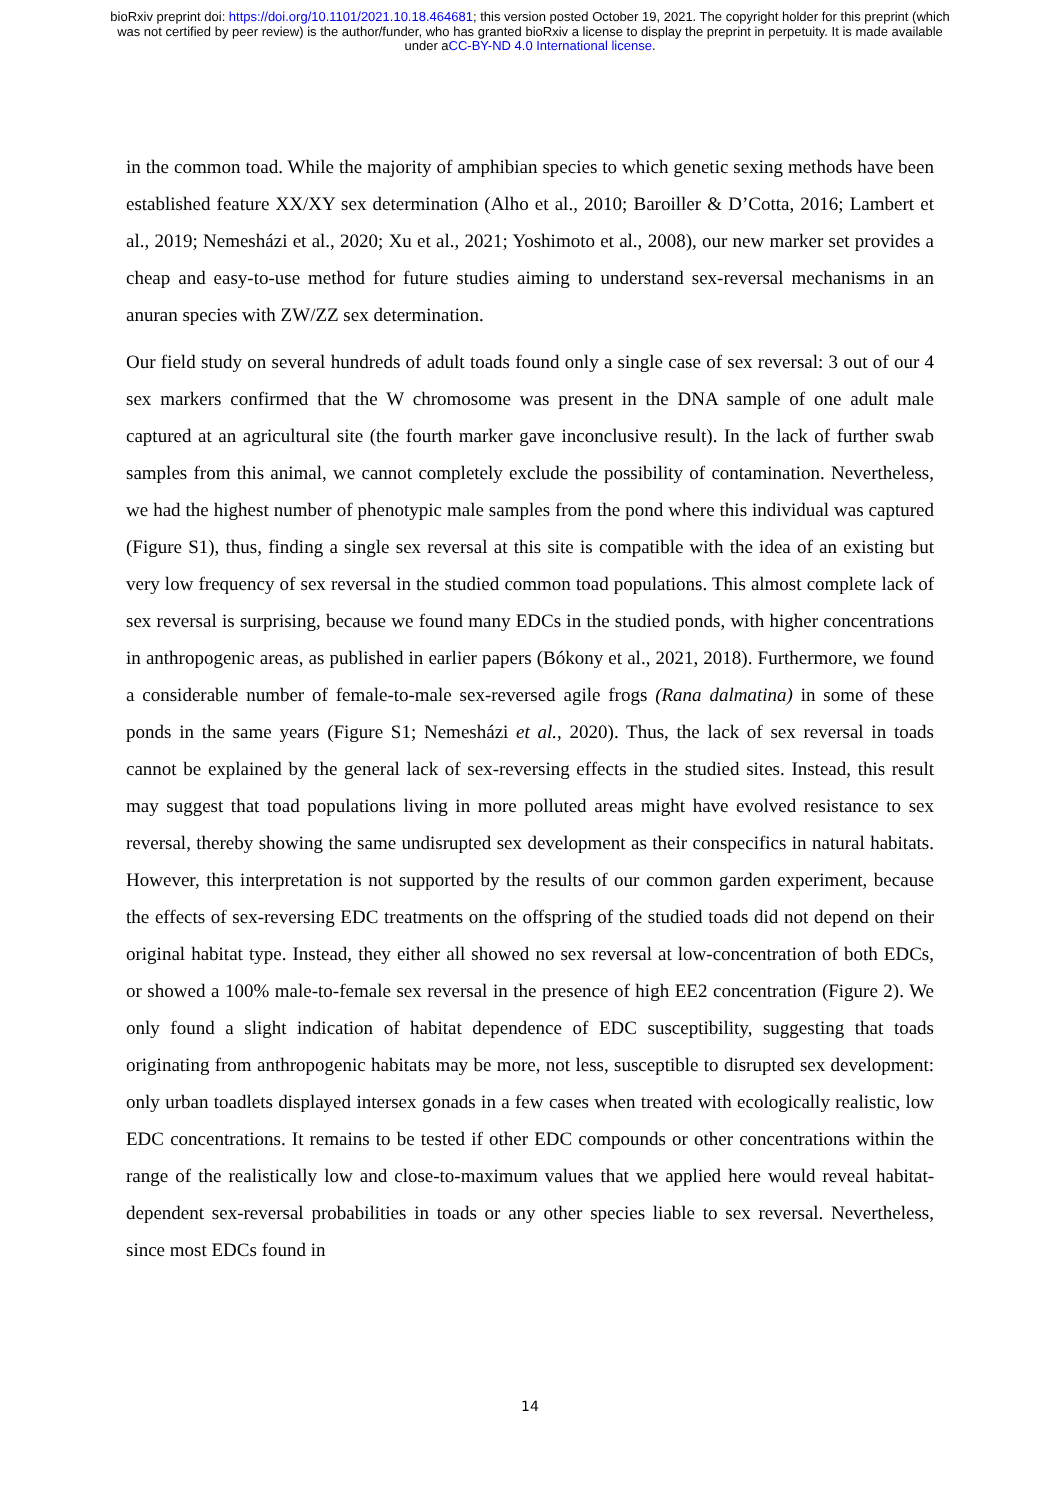bioRxiv preprint doi: https://doi.org/10.1101/2021.10.18.464681; this version posted October 19, 2021. The copyright holder for this preprint (which was not certified by peer review) is the author/funder, who has granted bioRxiv a license to display the preprint in perpetuity. It is made available under aCC-BY-ND 4.0 International license.
in the common toad. While the majority of amphibian species to which genetic sexing methods have been established feature XX/XY sex determination (Alho et al., 2010; Baroiller & D’Cotta, 2016; Lambert et al., 2019; Nemesházi et al., 2020; Xu et al., 2021; Yoshimoto et al., 2008), our new marker set provides a cheap and easy-to-use method for future studies aiming to understand sex-reversal mechanisms in an anuran species with ZW/ZZ sex determination.
Our field study on several hundreds of adult toads found only a single case of sex reversal: 3 out of our 4 sex markers confirmed that the W chromosome was present in the DNA sample of one adult male captured at an agricultural site (the fourth marker gave inconclusive result). In the lack of further swab samples from this animal, we cannot completely exclude the possibility of contamination. Nevertheless, we had the highest number of phenotypic male samples from the pond where this individual was captured (Figure S1), thus, finding a single sex reversal at this site is compatible with the idea of an existing but very low frequency of sex reversal in the studied common toad populations. This almost complete lack of sex reversal is surprising, because we found many EDCs in the studied ponds, with higher concentrations in anthropogenic areas, as published in earlier papers (Bókony et al., 2021, 2018). Furthermore, we found a considerable number of female-to-male sex-reversed agile frogs (Rana dalmatina) in some of these ponds in the same years (Figure S1; Nemesházi et al., 2020). Thus, the lack of sex reversal in toads cannot be explained by the general lack of sex-reversing effects in the studied sites. Instead, this result may suggest that toad populations living in more polluted areas might have evolved resistance to sex reversal, thereby showing the same undisrupted sex development as their conspecifics in natural habitats. However, this interpretation is not supported by the results of our common garden experiment, because the effects of sex-reversing EDC treatments on the offspring of the studied toads did not depend on their original habitat type. Instead, they either all showed no sex reversal at low-concentration of both EDCs, or showed a 100% male-to-female sex reversal in the presence of high EE2 concentration (Figure 2). We only found a slight indication of habitat dependence of EDC susceptibility, suggesting that toads originating from anthropogenic habitats may be more, not less, susceptible to disrupted sex development: only urban toadlets displayed intersex gonads in a few cases when treated with ecologically realistic, low EDC concentrations. It remains to be tested if other EDC compounds or other concentrations within the range of the realistically low and close-to-maximum values that we applied here would reveal habitat-dependent sex-reversal probabilities in toads or any other species liable to sex reversal. Nevertheless, since most EDCs found in
14